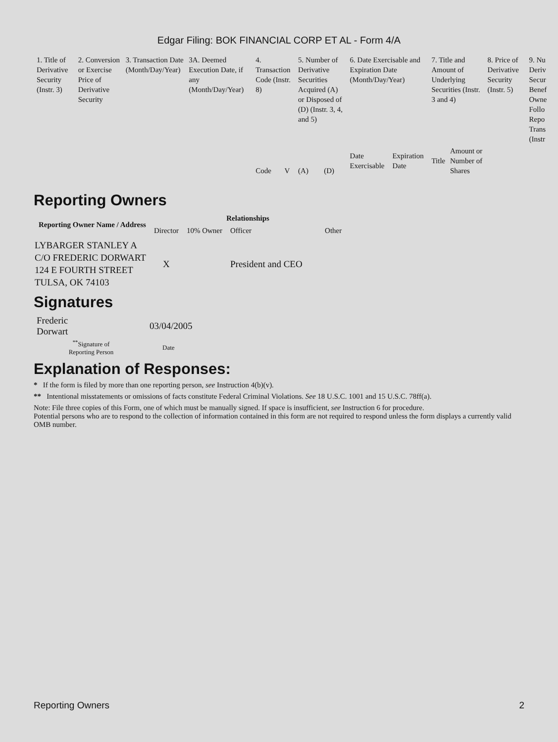Edgar Filing: BOK FINANCIAL CORP ET AL - Form 4/A
| 1. Title of Derivative Security (Instr. 3) | 2. Conversion or Exercise Price of Derivative Security | 3. Transaction Date (Month/Day/Year) | 3A. Deemed Execution Date, if any (Month/Day/Year) | 4. Transaction Code (Instr. 8) | | 5. Number of Derivative Securities Acquired (A) or Disposed of (D) (Instr. 3, 4, and 5) | | 6. Date Exercisable and Expiration Date (Month/Day/Year) | | 7. Title and Amount of Underlying Securities (Instr. 3 and 4) | | 8. Price of Derivative Security (Instr. 5) | 9. Nu Deriv Secur Benef Owne Follo Repo Trans (Instr |
| | | | | Code | V | (A) | (D) | Date Exercisable | Expiration Date | Title | Amount or Number of Shares | | |
Reporting Owners
| Reporting Owner Name / Address | Relationships | | | |
| --- | --- | --- | --- | --- |
| | Director | 10% Owner | Officer | Other |
| LYBARGER STANLEY A C/O FREDERIC DORWART 124 E FOURTH STREET TULSA, OK 74103 | X | | President and CEO | |
Signatures
| Frederic Dorwart | 03/04/2005 |
| <sup>**</sup> Signature of Reporting Person | Date |
Explanation of Responses:
* If the form is filed by more than one reporting person, see Instruction 4(b)(v).
** Intentional misstatements or omissions of facts constitute Federal Criminal Violations. See 18 U.S.C. 1001 and 15 U.S.C. 78ff(a).
Note: File three copies of this Form, one of which must be manually signed. If space is insufficient, see Instruction 6 for procedure.
Potential persons who are to respond to the collection of information contained in this form are not required to respond unless the form displays a currently valid OMB number.
Reporting Owners 2